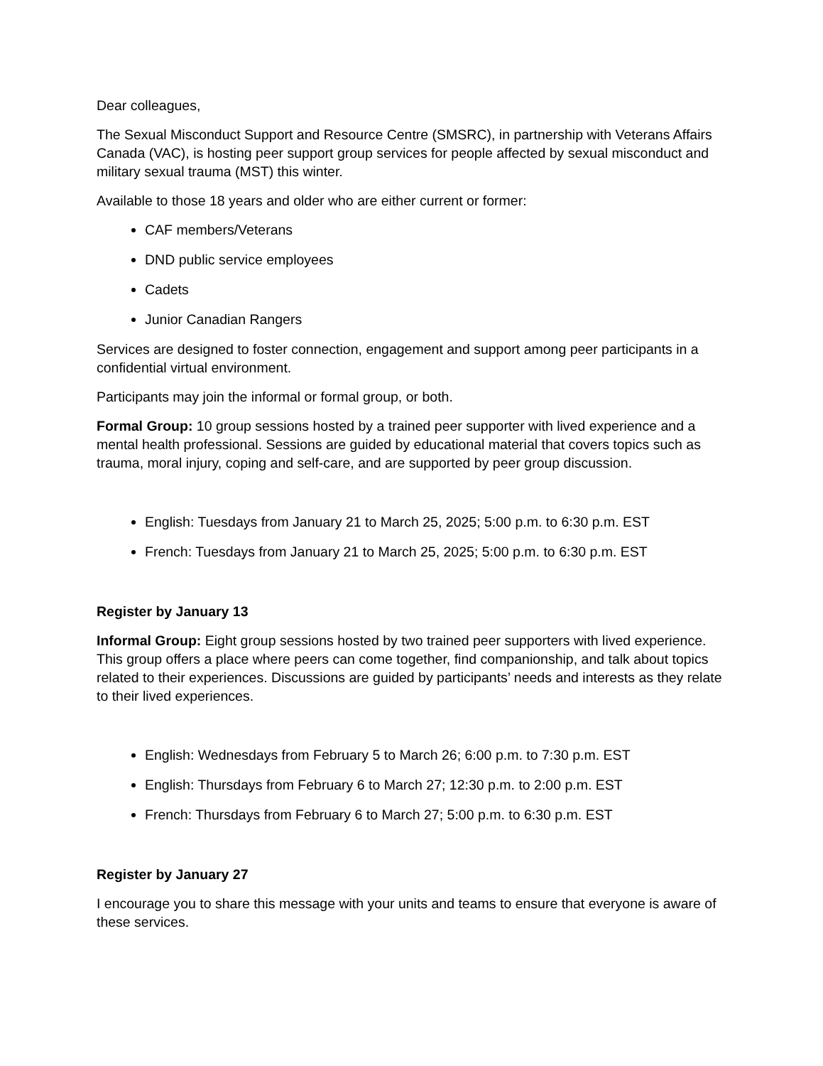Dear colleagues,
The Sexual Misconduct Support and Resource Centre (SMSRC), in partnership with Veterans Affairs Canada (VAC), is hosting peer support group services for people affected by sexual misconduct and military sexual trauma (MST) this winter.
Available to those 18 years and older who are either current or former:
CAF members/Veterans
DND public service employees
Cadets
Junior Canadian Rangers
Services are designed to foster connection, engagement and support among peer participants in a confidential virtual environment.
Participants may join the informal or formal group, or both.
Formal Group: 10 group sessions hosted by a trained peer supporter with lived experience and a mental health professional. Sessions are guided by educational material that covers topics such as trauma, moral injury, coping and self-care, and are supported by peer group discussion.
English: Tuesdays from January 21 to March 25, 2025; 5:00 p.m. to 6:30 p.m. EST
French: Tuesdays from January 21 to March 25, 2025; 5:00 p.m. to 6:30 p.m. EST
Register by January 13
Informal Group: Eight group sessions hosted by two trained peer supporters with lived experience. This group offers a place where peers can come together, find companionship, and talk about topics related to their experiences. Discussions are guided by participants’ needs and interests as they relate to their lived experiences.
English: Wednesdays from February 5 to March 26; 6:00 p.m. to 7:30 p.m. EST
English: Thursdays from February 6 to March 27; 12:30 p.m. to 2:00 p.m. EST
French: Thursdays from February 6 to March 27; 5:00 p.m. to 6:30 p.m. EST
Register by January 27
I encourage you to share this message with your units and teams to ensure that everyone is aware of these services.